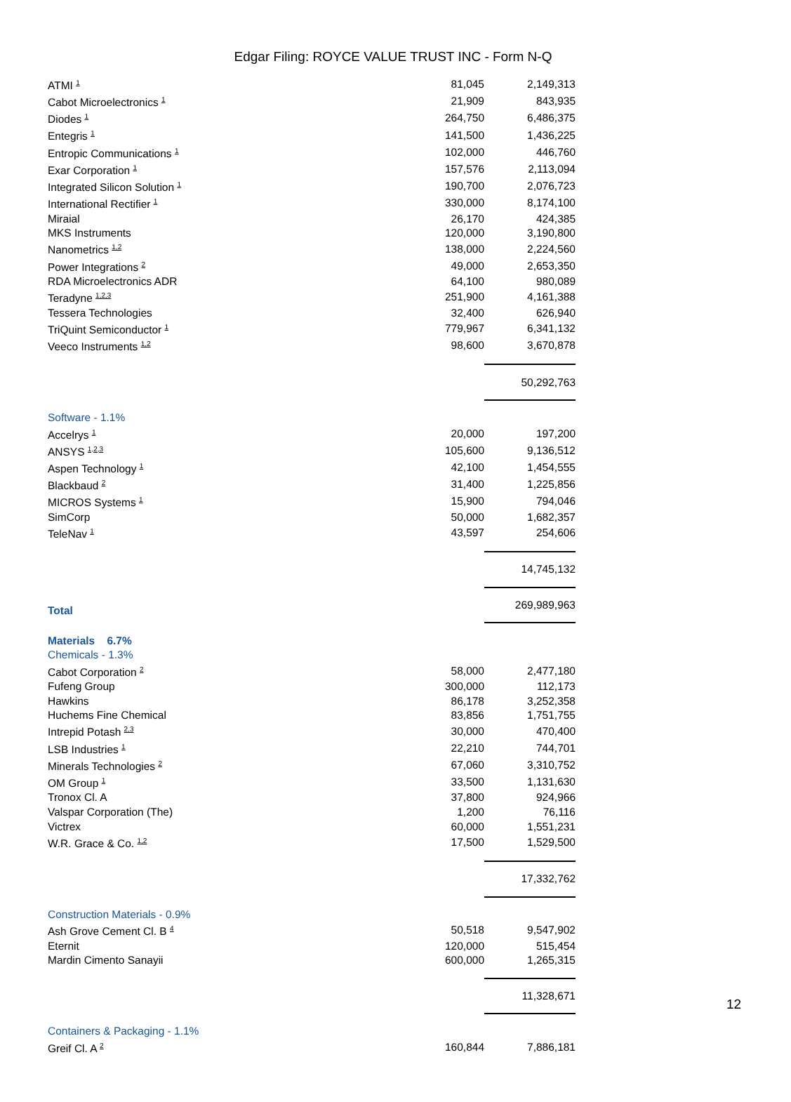Edgar Filing: ROYCE VALUE TRUST INC - Form N-Q
| ATMI <sup>1</sup> | 81,045 | 2,149,313 |
| Cabot Microelectronics <sup>1</sup> | 21,909 | 843,935 |
| Diodes <sup>1</sup> | 264,750 | 6,486,375 |
| Entegris <sup>1</sup> | 141,500 | 1,436,225 |
| Entropic Communications <sup>1</sup> | 102,000 | 446,760 |
| Exar Corporation <sup>1</sup> | 157,576 | 2,113,094 |
| Integrated Silicon Solution <sup>1</sup> | 190,700 | 2,076,723 |
| International Rectifier <sup>1</sup> | 330,000 | 8,174,100 |
| Miraial | 26,170 | 424,385 |
| MKS Instruments | 120,000 | 3,190,800 |
| Nanometrics <sup>1,2</sup> | 138,000 | 2,224,560 |
| Power Integrations <sup>2</sup> | 49,000 | 2,653,350 |
| RDA Microelectronics ADR | 64,100 | 980,089 |
| Teradyne <sup>1,2,3</sup> | 251,900 | 4,161,388 |
| Tessera Technologies | 32,400 | 626,940 |
| TriQuint Semiconductor <sup>1</sup> | 779,967 | 6,341,132 |
| Veeco Instruments <sup>1,2</sup> | 98,600 | 3,670,878 |
| | | 50,292,763 |
| Software - 1.1% | | |
| Accelrys <sup>1</sup> | 20,000 | 197,200 |
| ANSYS <sup>1,2,3</sup> | 105,600 | 9,136,512 |
| Aspen Technology <sup>1</sup> | 42,100 | 1,454,555 |
| Blackbaud <sup>2</sup> | 31,400 | 1,225,856 |
| MICROS Systems <sup>1</sup> | 15,900 | 794,046 |
| SimCorp | 50,000 | 1,682,357 |
| TeleNav <sup>1</sup> | 43,597 | 254,606 |
| | | 14,745,132 |
| Total | | 269,989,963 |
| Materials 6.7% | | |
| Chemicals - 1.3% | | |
| Cabot Corporation <sup>2</sup> | 58,000 | 2,477,180 |
| Fufeng Group | 300,000 | 112,173 |
| Hawkins | 86,178 | 3,252,358 |
| Huchems Fine Chemical | 83,856 | 1,751,755 |
| Intrepid Potash <sup>2,3</sup> | 30,000 | 470,400 |
| LSB Industries <sup>1</sup> | 22,210 | 744,701 |
| Minerals Technologies <sup>2</sup> | 67,060 | 3,310,752 |
| OM Group <sup>1</sup> | 33,500 | 1,131,630 |
| Tronox Cl. A | 37,800 | 924,966 |
| Valspar Corporation (The) | 1,200 | 76,116 |
| Victrex | 60,000 | 1,551,231 |
| W.R. Grace & Co. <sup>1,2</sup> | 17,500 | 1,529,500 |
| | | 17,332,762 |
| Construction Materials - 0.9% | | |
| Ash Grove Cement Cl. B <sup>4</sup> | 50,518 | 9,547,902 |
| Eternit | 120,000 | 515,454 |
| Mardin Cimento Sanayii | 600,000 | 1,265,315 |
| | | 11,328,671 |
| Containers & Packaging - 1.1% | | |
| Greif Cl. A <sup>2</sup> | 160,844 | 7,886,181 |
12